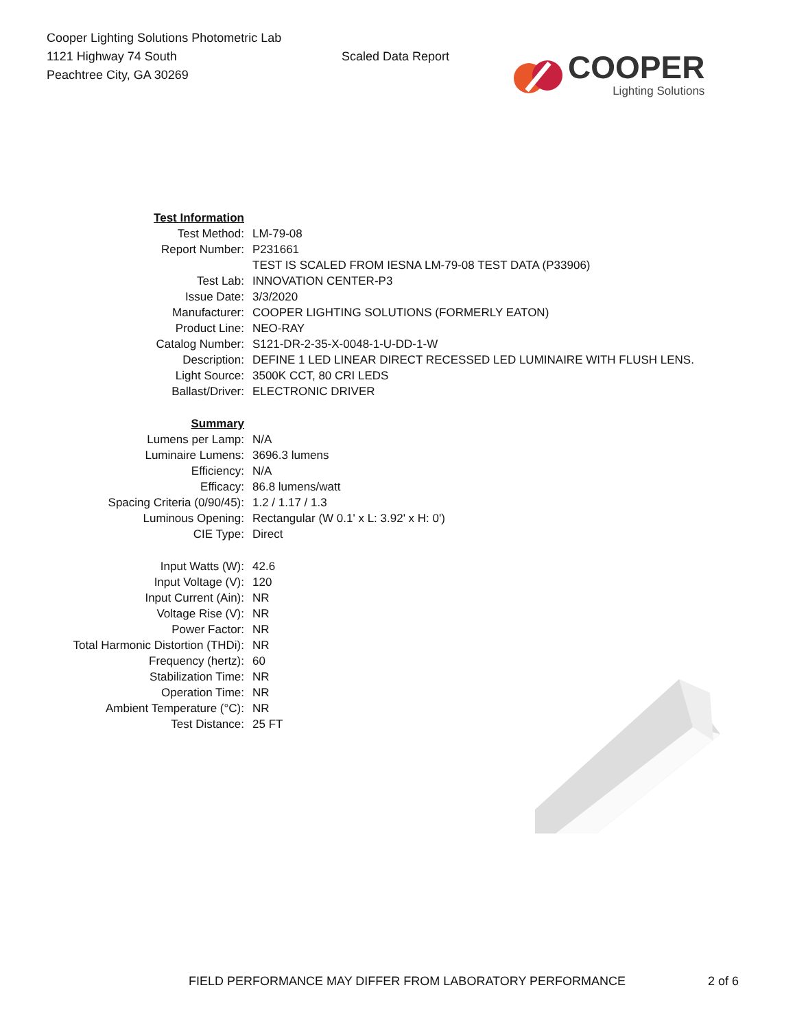Cooper Lighting Solutions Photometric Lab
1121 Highway 74 South
Peachtree City, GA 30269
Scaled Data Report
COOPER
Lighting Solutions
| Test Information | |
| Test Method: | LM-79-08 |
| Report Number: | P231661 |
| | TEST IS SCALED FROM IESNA LM-79-08 TEST DATA (P33906) |
| Test Lab: | INNOVATION CENTER-P3 |
| Issue Date: | 3/3/2020 |
| Manufacturer: | COOPER LIGHTING SOLUTIONS (FORMERLY EATON) |
| Product Line: | NEO-RAY |
| Catalog Number: | S121-DR-2-35-X-0048-1-U-DD-1-W |
| Description: | DEFINE 1 LED LINEAR DIRECT RECESSED LED LUMINAIRE WITH FLUSH LENS. |
| Light Source: | 3500K CCT, 80 CRI LEDS |
| Ballast/Driver: | ELECTRONIC DRIVER |
| Summary | |
| Lumens per Lamp: | N/A |
| Luminaire Lumens: | 3696.3 lumens |
| Efficiency: | N/A |
| Efficacy: | 86.8 lumens/watt |
| Spacing Criteria (0/90/45): | 1.2 / 1.17 / 1.3 |
| Luminous Opening: | Rectangular (W 0.1' x L: 3.92' x H: 0') |
| CIE Type: | Direct |
| Input Watts (W): | 42.6 |
| Input Voltage (V): | 120 |
| Input Current (Ain): | NR |
| Voltage Rise (V): | NR |
| Power Factor: | NR |
| Total Harmonic Distortion (THDi): | NR |
| Frequency (hertz): | 60 |
| Stabilization Time: | NR |
| Operation Time: | NR |
| Ambient Temperature (°C): | NR |
| Test Distance: | 25 FT |
FIELD PERFORMANCE MAY DIFFER FROM LABORATORY PERFORMANCE 2 of 6